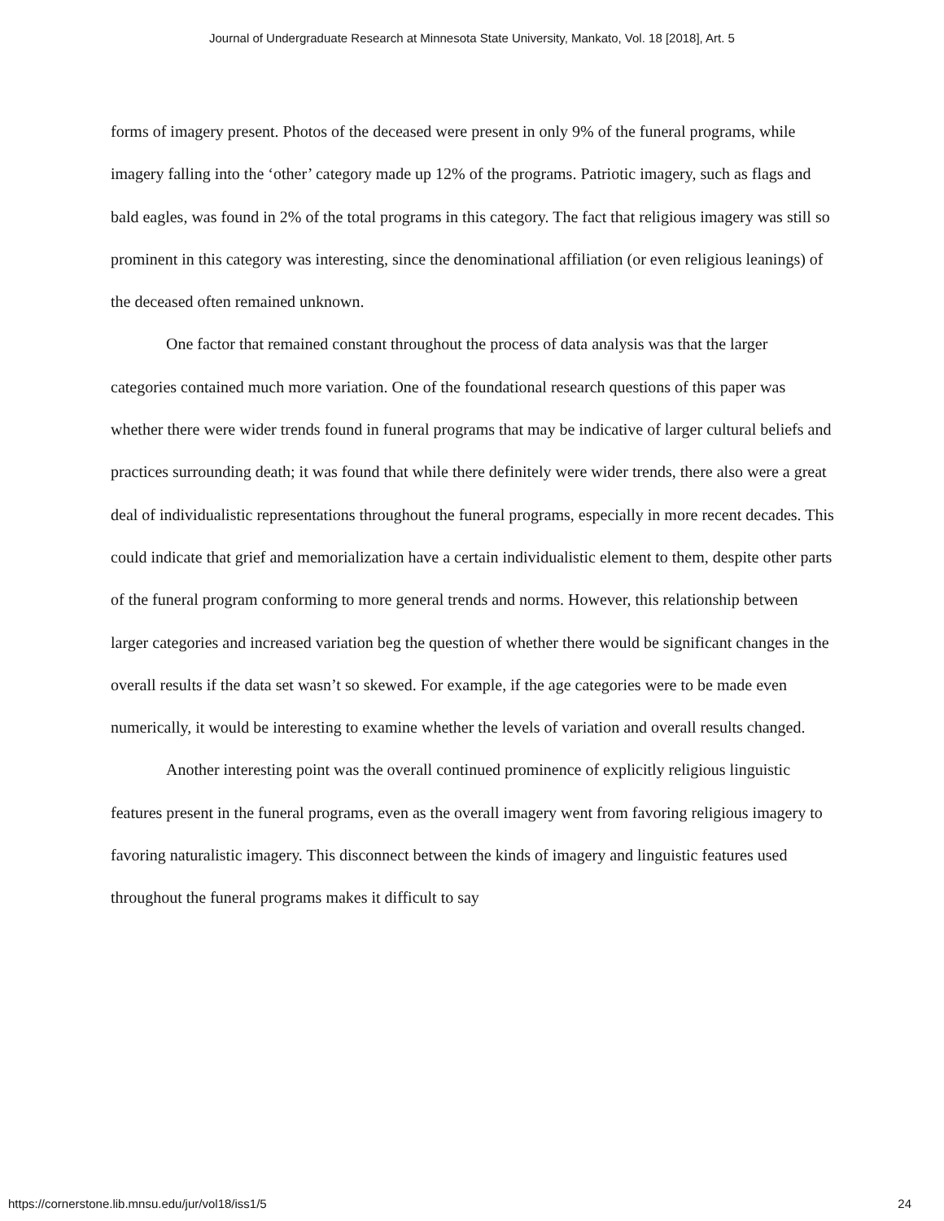Journal of Undergraduate Research at Minnesota State University, Mankato, Vol. 18 [2018], Art. 5
forms of imagery present. Photos of the deceased were present in only 9% of the funeral programs, while imagery falling into the ‘other’ category made up 12% of the programs. Patriotic imagery, such as flags and bald eagles, was found in 2% of the total programs in this category. The fact that religious imagery was still so prominent in this category was interesting, since the denominational affiliation (or even religious leanings) of the deceased often remained unknown.
One factor that remained constant throughout the process of data analysis was that the larger categories contained much more variation. One of the foundational research questions of this paper was whether there were wider trends found in funeral programs that may be indicative of larger cultural beliefs and practices surrounding death; it was found that while there definitely were wider trends, there also were a great deal of individualistic representations throughout the funeral programs, especially in more recent decades. This could indicate that grief and memorialization have a certain individualistic element to them, despite other parts of the funeral program conforming to more general trends and norms. However, this relationship between larger categories and increased variation beg the question of whether there would be significant changes in the overall results if the data set wasn’t so skewed. For example, if the age categories were to be made even numerically, it would be interesting to examine whether the levels of variation and overall results changed.
Another interesting point was the overall continued prominence of explicitly religious linguistic features present in the funeral programs, even as the overall imagery went from favoring religious imagery to favoring naturalistic imagery. This disconnect between the kinds of imagery and linguistic features used throughout the funeral programs makes it difficult to say
https://cornerstone.lib.mnsu.edu/jur/vol18/iss1/5 24